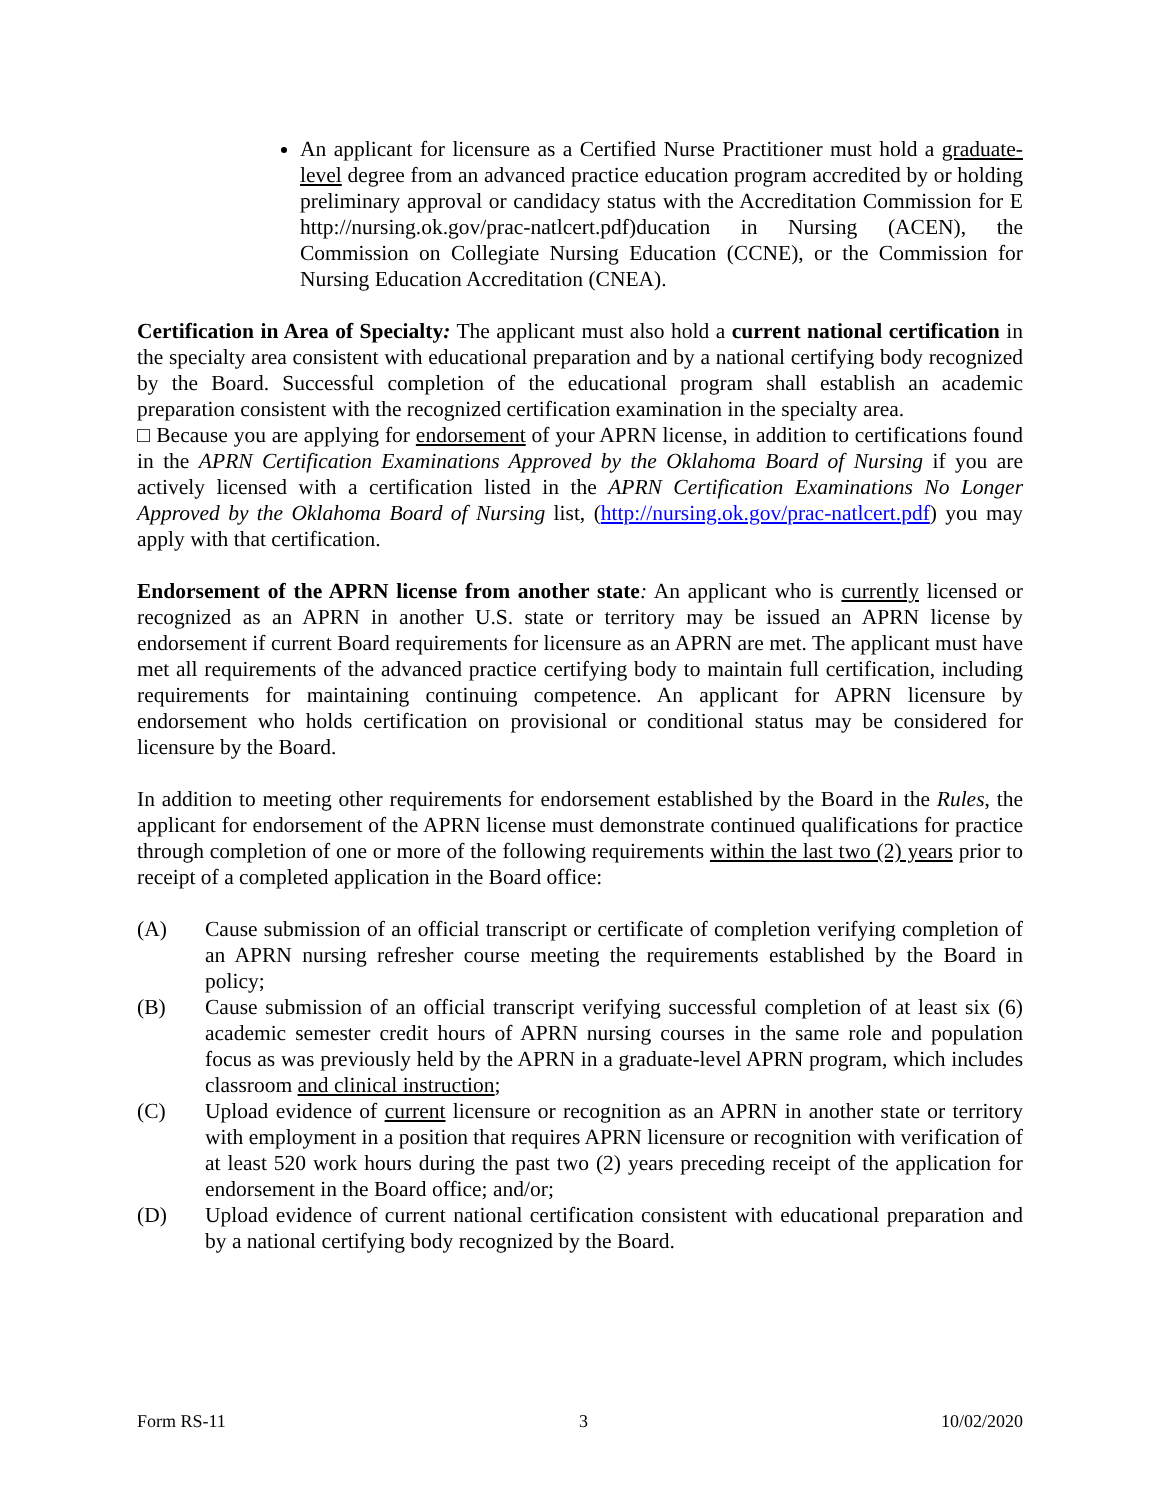An applicant for licensure as a Certified Nurse Practitioner must hold a graduate-level degree from an advanced practice education program accredited by or holding preliminary approval or candidacy status with the Accreditation Commission for E http://nursing.ok.gov/prac-natlcert.pdf)ducation in Nursing (ACEN), the Commission on Collegiate Nursing Education (CCNE), or the Commission for Nursing Education Accreditation (CNEA).
Certification in Area of Specialty: The applicant must also hold a current national certification in the specialty area consistent with educational preparation and by a national certifying body recognized by the Board. Successful completion of the educational program shall establish an academic preparation consistent with the recognized certification examination in the specialty area.
□ Because you are applying for endorsement of your APRN license, in addition to certifications found in the APRN Certification Examinations Approved by the Oklahoma Board of Nursing if you are actively licensed with a certification listed in the APRN Certification Examinations No Longer Approved by the Oklahoma Board of Nursing list, (http://nursing.ok.gov/prac-natlcert.pdf) you may apply with that certification.
Endorsement of the APRN license from another state: An applicant who is currently licensed or recognized as an APRN in another U.S. state or territory may be issued an APRN license by endorsement if current Board requirements for licensure as an APRN are met. The applicant must have met all requirements of the advanced practice certifying body to maintain full certification, including requirements for maintaining continuing competence. An applicant for APRN licensure by endorsement who holds certification on provisional or conditional status may be considered for licensure by the Board.
In addition to meeting other requirements for endorsement established by the Board in the Rules, the applicant for endorsement of the APRN license must demonstrate continued qualifications for practice through completion of one or more of the following requirements within the last two (2) years prior to receipt of a completed application in the Board office:
(A) Cause submission of an official transcript or certificate of completion verifying completion of an APRN nursing refresher course meeting the requirements established by the Board in policy;
(B) Cause submission of an official transcript verifying successful completion of at least six (6) academic semester credit hours of APRN nursing courses in the same role and population focus as was previously held by the APRN in a graduate-level APRN program, which includes classroom and clinical instruction;
(C) Upload evidence of current licensure or recognition as an APRN in another state or territory with employment in a position that requires APRN licensure or recognition with verification of at least 520 work hours during the past two (2) years preceding receipt of the application for endorsement in the Board office; and/or;
(D) Upload evidence of current national certification consistent with educational preparation and by a national certifying body recognized by the Board.
Form RS-11 3 10/02/2020